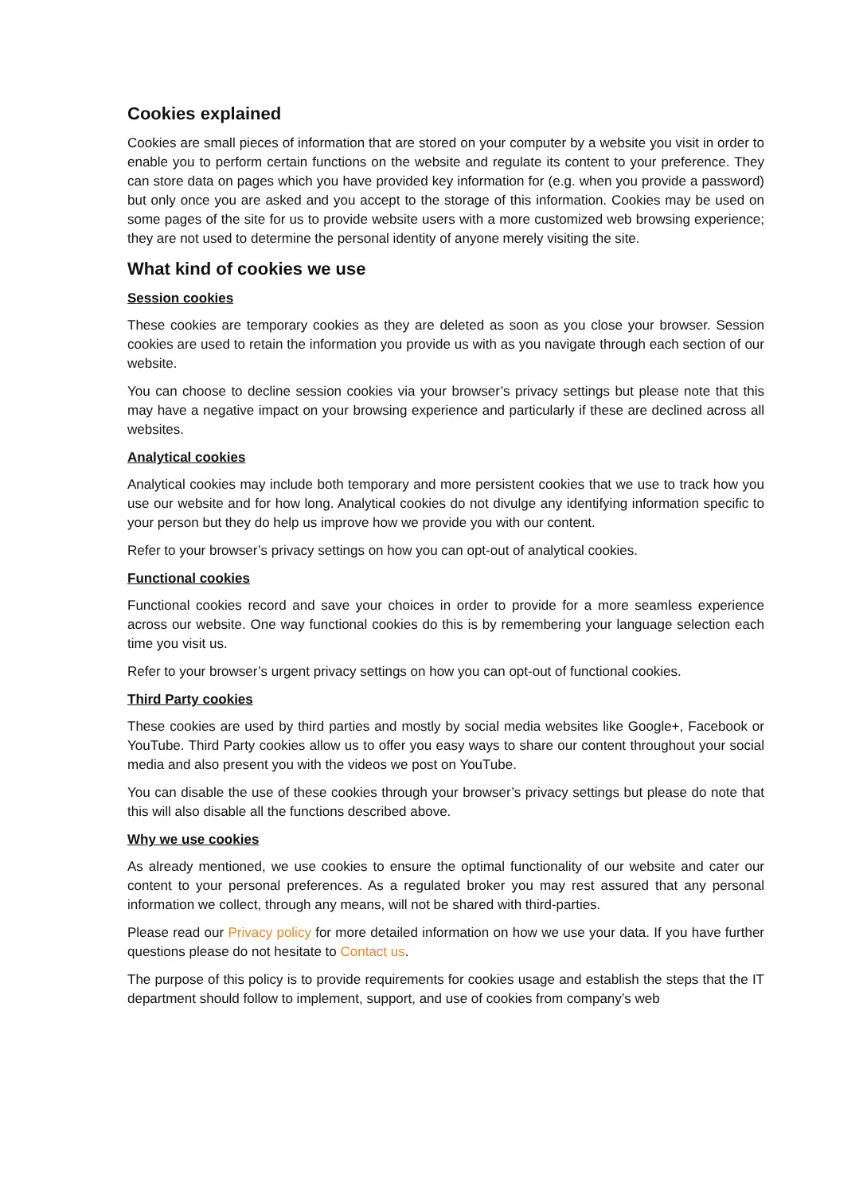Cookies explained
Cookies are small pieces of information that are stored on your computer by a website you visit in order to enable you to perform certain functions on the website and regulate its content to your preference. They can store data on pages which you have provided key information for (e.g. when you provide a password) but only once you are asked and you accept to the storage of this information. Cookies may be used on some pages of the site for us to provide website users with a more customized web browsing experience; they are not used to determine the personal identity of anyone merely visiting the site.
What kind of cookies we use
Session cookies
These cookies are temporary cookies as they are deleted as soon as you close your browser. Session cookies are used to retain the information you provide us with as you navigate through each section of our website.
You can choose to decline session cookies via your browser’s privacy settings but please note that this may have a negative impact on your browsing experience and particularly if these are declined across all websites.
Analytical cookies
Analytical cookies may include both temporary and more persistent cookies that we use to track how you use our website and for how long. Analytical cookies do not divulge any identifying information specific to your person but they do help us improve how we provide you with our content.
Refer to your browser’s privacy settings on how you can opt-out of analytical cookies.
Functional cookies
Functional cookies record and save your choices in order to provide for a more seamless experience across our website. One way functional cookies do this is by remembering your language selection each time you visit us.
Refer to your browser’s urgent privacy settings on how you can opt-out of functional cookies.
Third Party cookies
These cookies are used by third parties and mostly by social media websites like Google+, Facebook or YouTube. Third Party cookies allow us to offer you easy ways to share our content throughout your social media and also present you with the videos we post on YouTube.
You can disable the use of these cookies through your browser’s privacy settings but please do note that this will also disable all the functions described above.
Why we use cookies
As already mentioned, we use cookies to ensure the optimal functionality of our website and cater our content to your personal preferences. As a regulated broker you may rest assured that any personal information we collect, through any means, will not be shared with third-parties.
Please read our Privacy policy for more detailed information on how we use your data. If you have further questions please do not hesitate to Contact us.
The purpose of this policy is to provide requirements for cookies usage and establish the steps that the IT department should follow to implement, support, and use of cookies from company’s web